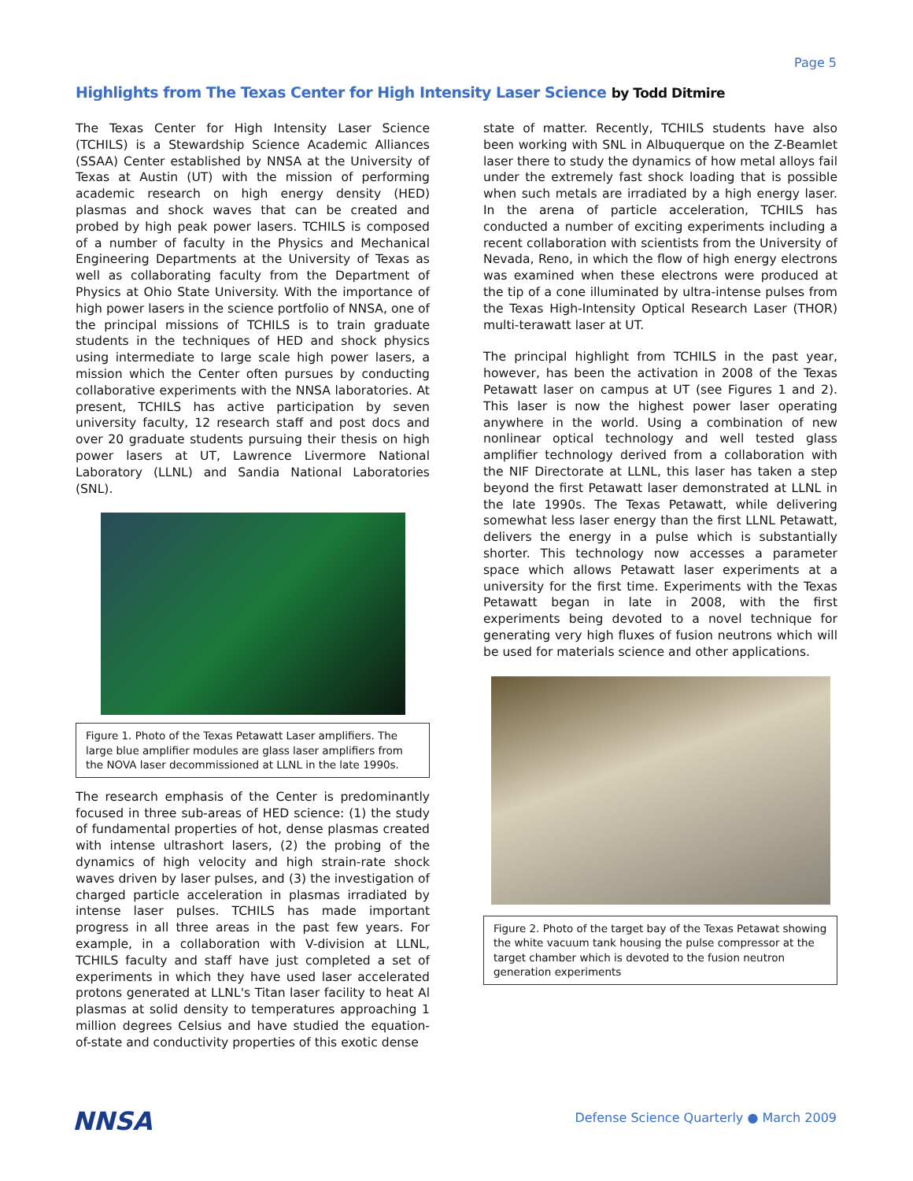Page 5
Highlights from The Texas Center for High Intensity Laser Science by Todd Ditmire
The Texas Center for High Intensity Laser Science (TCHILS) is a Stewardship Science Academic Alliances (SSAA) Center established by NNSA at the University of Texas at Austin (UT) with the mission of performing academic research on high energy density (HED) plasmas and shock waves that can be created and probed by high peak power lasers. TCHILS is composed of a number of faculty in the Physics and Mechanical Engineering Departments at the University of Texas as well as collaborating faculty from the Department of Physics at Ohio State University. With the importance of high power lasers in the science portfolio of NNSA, one of the principal missions of TCHILS is to train graduate students in the techniques of HED and shock physics using intermediate to large scale high power lasers, a mission which the Center often pursues by conducting collaborative experiments with the NNSA laboratories. At present, TCHILS has active participation by seven university faculty, 12 research staff and post docs and over 20 graduate students pursuing their thesis on high power lasers at UT, Lawrence Livermore National Laboratory (LLNL) and Sandia National Laboratories (SNL).
Figure 1. Photo of the Texas Petawatt Laser amplifiers. The large blue amplifier modules are glass laser amplifiers from the NOVA laser decommissioned at LLNL in the late 1990s.
The research emphasis of the Center is predominantly focused in three sub-areas of HED science: (1) the study of fundamental properties of hot, dense plasmas created with intense ultrashort lasers, (2) the probing of the dynamics of high velocity and high strain-rate shock waves driven by laser pulses, and (3) the investigation of charged particle acceleration in plasmas irradiated by intense laser pulses. TCHILS has made important progress in all three areas in the past few years. For example, in a collaboration with V-division at LLNL, TCHILS faculty and staff have just completed a set of experiments in which they have used laser accelerated protons generated at LLNL's Titan laser facility to heat Al plasmas at solid density to temperatures approaching 1 million degrees Celsius and have studied the equation-of-state and conductivity properties of this exotic dense
state of matter. Recently, TCHILS students have also been working with SNL in Albuquerque on the Z-Beamlet laser there to study the dynamics of how metal alloys fail under the extremely fast shock loading that is possible when such metals are irradiated by a high energy laser. In the arena of particle acceleration, TCHILS has conducted a number of exciting experiments including a recent collaboration with scientists from the University of Nevada, Reno, in which the flow of high energy electrons was examined when these electrons were produced at the tip of a cone illuminated by ultra-intense pulses from the Texas High-Intensity Optical Research Laser (THOR) multi-terawatt laser at UT.
The principal highlight from TCHILS in the past year, however, has been the activation in 2008 of the Texas Petawatt laser on campus at UT (see Figures 1 and 2). This laser is now the highest power laser operating anywhere in the world. Using a combination of new nonlinear optical technology and well tested glass amplifier technology derived from a collaboration with the NIF Directorate at LLNL, this laser has taken a step beyond the first Petawatt laser demonstrated at LLNL in the late 1990s. The Texas Petawatt, while delivering somewhat less laser energy than the first LLNL Petawatt, delivers the energy in a pulse which is substantially shorter. This technology now accesses a parameter space which allows Petawatt laser experiments at a university for the first time. Experiments with the Texas Petawatt began in late in 2008, with the first experiments being devoted to a novel technique for generating very high fluxes of fusion neutrons which will be used for materials science and other applications.
Figure 2. Photo of the target bay of the Texas Petawat showing the white vacuum tank housing the pulse compressor at the target chamber which is devoted to the fusion neutron generation experiments
NNSA
Defense Science Quarterly ● March 2009